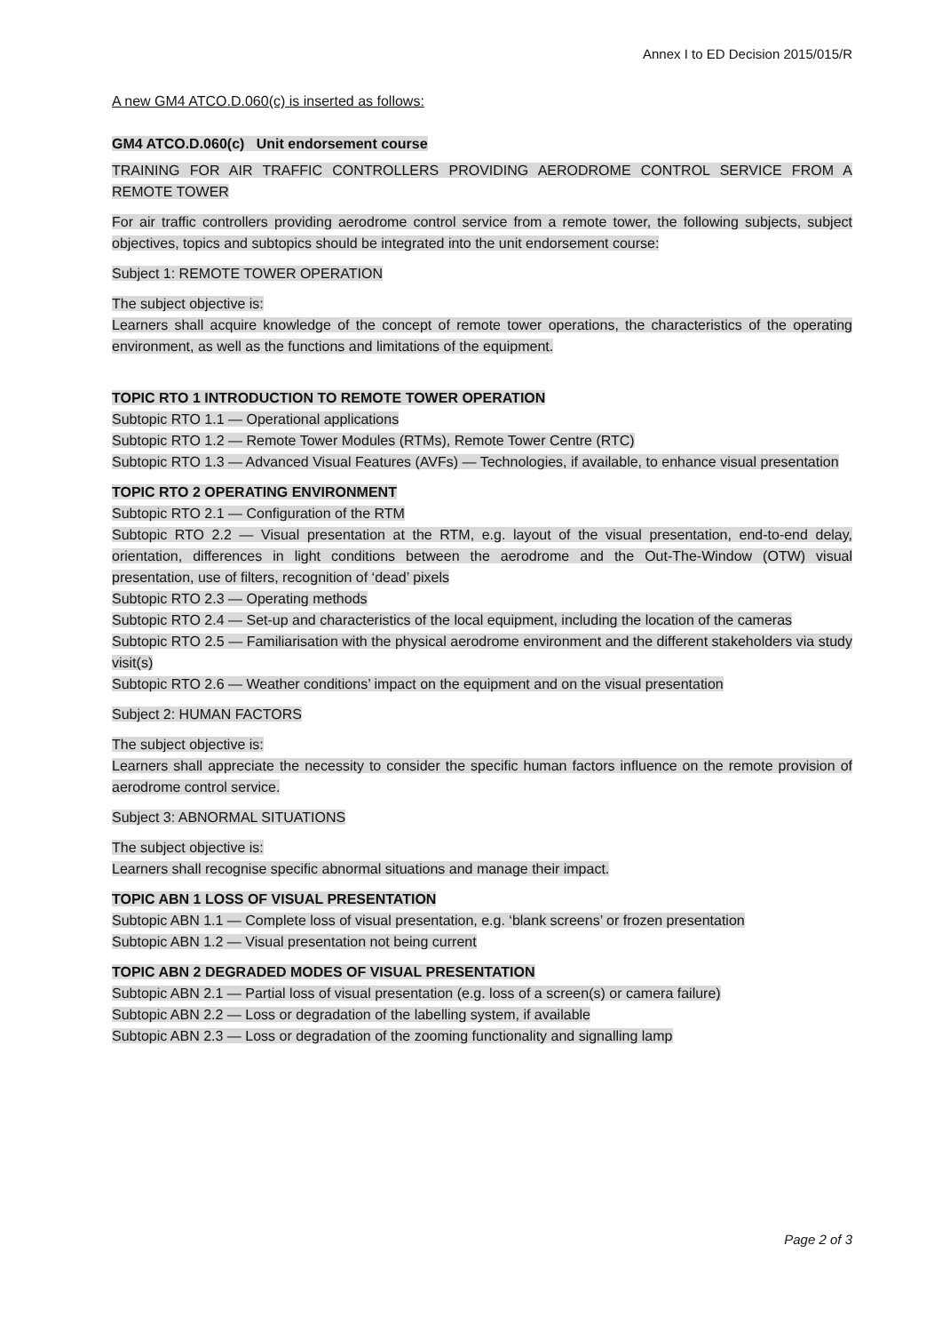Annex I to ED Decision 2015/015/R
A new GM4 ATCO.D.060(c) is inserted as follows:
GM4 ATCO.D.060(c) Unit endorsement course
TRAINING FOR AIR TRAFFIC CONTROLLERS PROVIDING AERODROME CONTROL SERVICE FROM A REMOTE TOWER
For air traffic controllers providing aerodrome control service from a remote tower, the following subjects, subject objectives, topics and subtopics should be integrated into the unit endorsement course:
Subject 1: REMOTE TOWER OPERATION
The subject objective is:
Learners shall acquire knowledge of the concept of remote tower operations, the characteristics of the operating environment, as well as the functions and limitations of the equipment.
TOPIC RTO 1 INTRODUCTION TO REMOTE TOWER OPERATION
Subtopic RTO 1.1 — Operational applications
Subtopic RTO 1.2 — Remote Tower Modules (RTMs), Remote Tower Centre (RTC)
Subtopic RTO 1.3 — Advanced Visual Features (AVFs) — Technologies, if available, to enhance visual presentation
TOPIC RTO 2 OPERATING ENVIRONMENT
Subtopic RTO 2.1 — Configuration of the RTM
Subtopic RTO 2.2 — Visual presentation at the RTM, e.g. layout of the visual presentation, end-to-end delay, orientation, differences in light conditions between the aerodrome and the Out-The-Window (OTW) visual presentation, use of filters, recognition of ‘dead’ pixels
Subtopic RTO 2.3 — Operating methods
Subtopic RTO 2.4 — Set-up and characteristics of the local equipment, including the location of the cameras
Subtopic RTO 2.5 — Familiarisation with the physical aerodrome environment and the different stakeholders via study visit(s)
Subtopic RTO 2.6 — Weather conditions’ impact on the equipment and on the visual presentation
Subject 2: HUMAN FACTORS
The subject objective is:
Learners shall appreciate the necessity to consider the specific human factors influence on the remote provision of aerodrome control service.
Subject 3: ABNORMAL SITUATIONS
The subject objective is:
Learners shall recognise specific abnormal situations and manage their impact.
TOPIC ABN 1 LOSS OF VISUAL PRESENTATION
Subtopic ABN 1.1 — Complete loss of visual presentation, e.g. ‘blank screens’ or frozen presentation
Subtopic ABN 1.2 — Visual presentation not being current
TOPIC ABN 2 DEGRADED MODES OF VISUAL PRESENTATION
Subtopic ABN 2.1 — Partial loss of visual presentation (e.g. loss of a screen(s) or camera failure)
Subtopic ABN 2.2 — Loss or degradation of the labelling system, if available
Subtopic ABN 2.3 — Loss or degradation of the zooming functionality and signalling lamp
Page 2 of 3